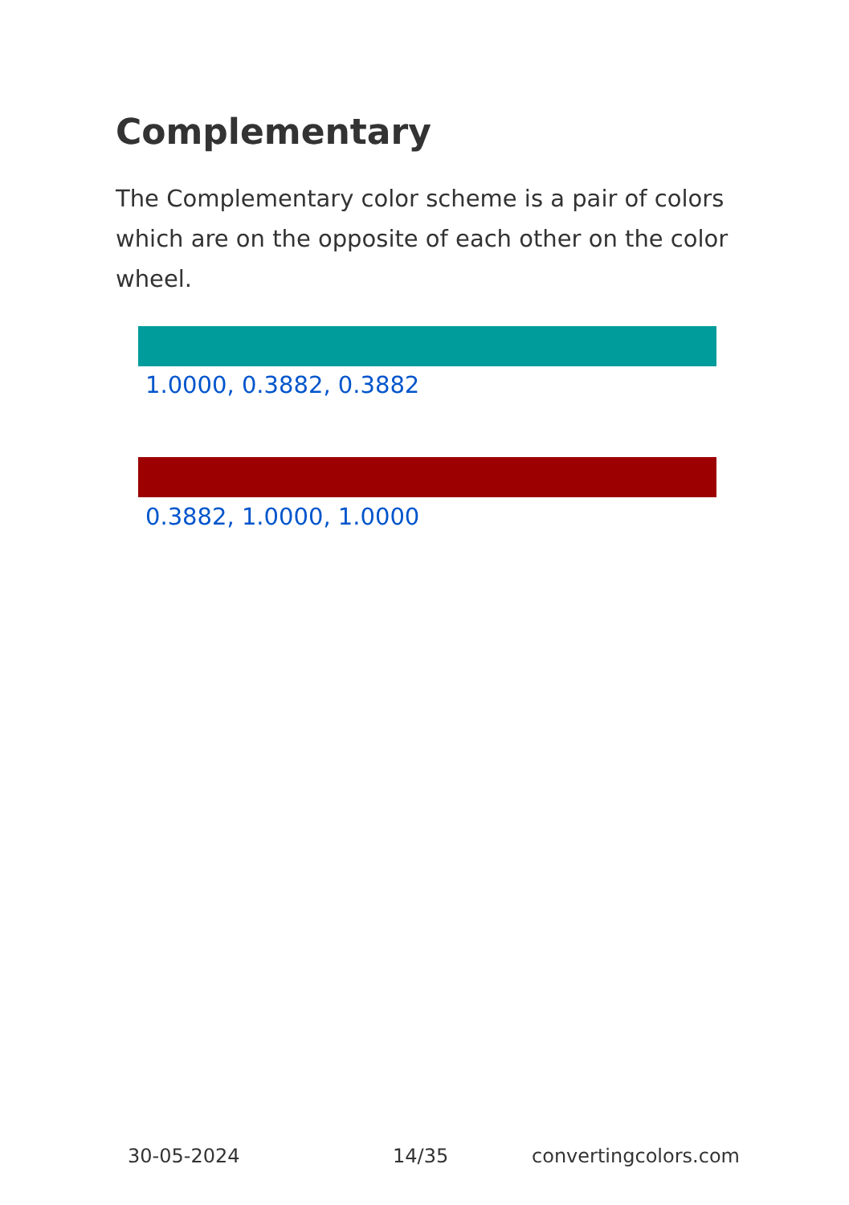Complementary
The Complementary color scheme is a pair of colors which are on the opposite of each other on the color wheel.
1.0000, 0.3882, 0.3882
0.3882, 1.0000, 1.0000
30-05-2024 14/35 convertingcolors.com